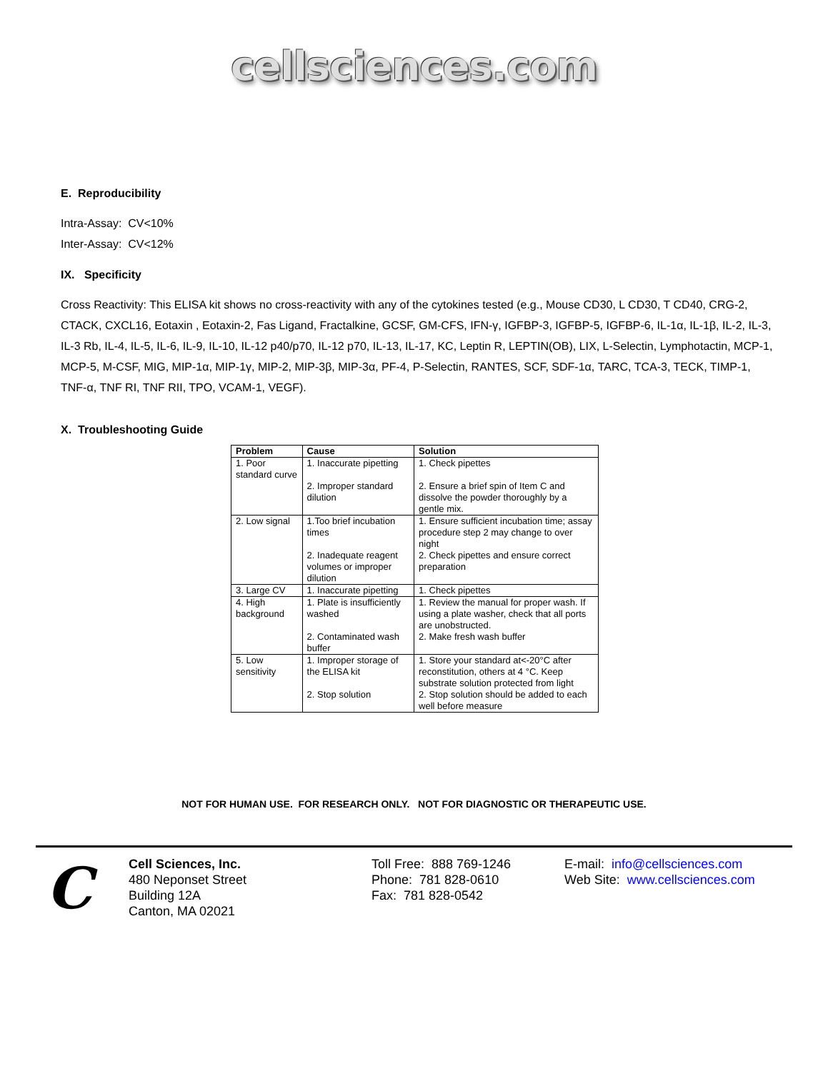cellsciences.com
E. Reproducibility
Intra-Assay: CV<10%
Inter-Assay: CV<12%
IX. Specificity
Cross Reactivity: This ELISA kit shows no cross-reactivity with any of the cytokines tested (e.g., Mouse CD30, L CD30, T CD40, CRG-2, CTACK, CXCL16, Eotaxin , Eotaxin-2, Fas Ligand, Fractalkine, GCSF, GM-CFS, IFN-γ, IGFBP-3, IGFBP-5, IGFBP-6, IL-1α, IL-1β, IL-2, IL-3, IL-3 Rb, IL-4, IL-5, IL-6, IL-9, IL-10, IL-12 p40/p70, IL-12 p70, IL-13, IL-17, KC, Leptin R, LEPTIN(OB), LIX, L-Selectin, Lymphotactin, MCP-1, MCP-5, M-CSF, MIG, MIP-1α, MIP-1γ, MIP-2, MIP-3β, MIP-3α, PF-4, P-Selectin, RANTES, SCF, SDF-1α, TARC, TCA-3, TECK, TIMP-1, TNF-α, TNF RI, TNF RII, TPO, VCAM-1, VEGF).
X. Troubleshooting Guide
| Problem | Cause | Solution |
| --- | --- | --- |
| 1. Poor standard curve | 1. Inaccurate pipetting | 1. Check pipettes |
| | 2. Improper standard dilution | 2. Ensure a brief spin of Item C and dissolve the powder thoroughly by a gentle mix. |
| 2. Low signal | 1.Too brief incubation times | 1. Ensure sufficient incubation time; assay procedure step 2 may change to over night |
| | 2. Inadequate reagent volumes or improper dilution | 2. Check pipettes and ensure correct preparation |
| 3. Large CV | 1. Inaccurate pipetting | 1. Check pipettes |
| 4. High background | 1. Plate is insufficiently washed | 1. Review the manual for proper wash. If using a plate washer, check that all ports are unobstructed. |
| | 2. Contaminated wash buffer | 2. Make fresh wash buffer |
| 5. Low sensitivity | 1. Improper storage of the ELISA kit | 1. Store your standard at<-20°C after reconstitution, others at 4 °C. Keep substrate solution protected from light |
| | 2. Stop solution | 2. Stop solution should be added to each well before measure |
NOT FOR HUMAN USE. FOR RESEARCH ONLY. NOT FOR DIAGNOSTIC OR THERAPEUTIC USE.
C
Cell Sciences, Inc.
480 Neponset Street
Building 12A
Canton, MA 02021
Toll Free: 888 769-1246
Phone: 781 828-0610
Fax: 781 828-0542
E-mail: info@cellsciences.com
Web Site: www.cellsciences.com